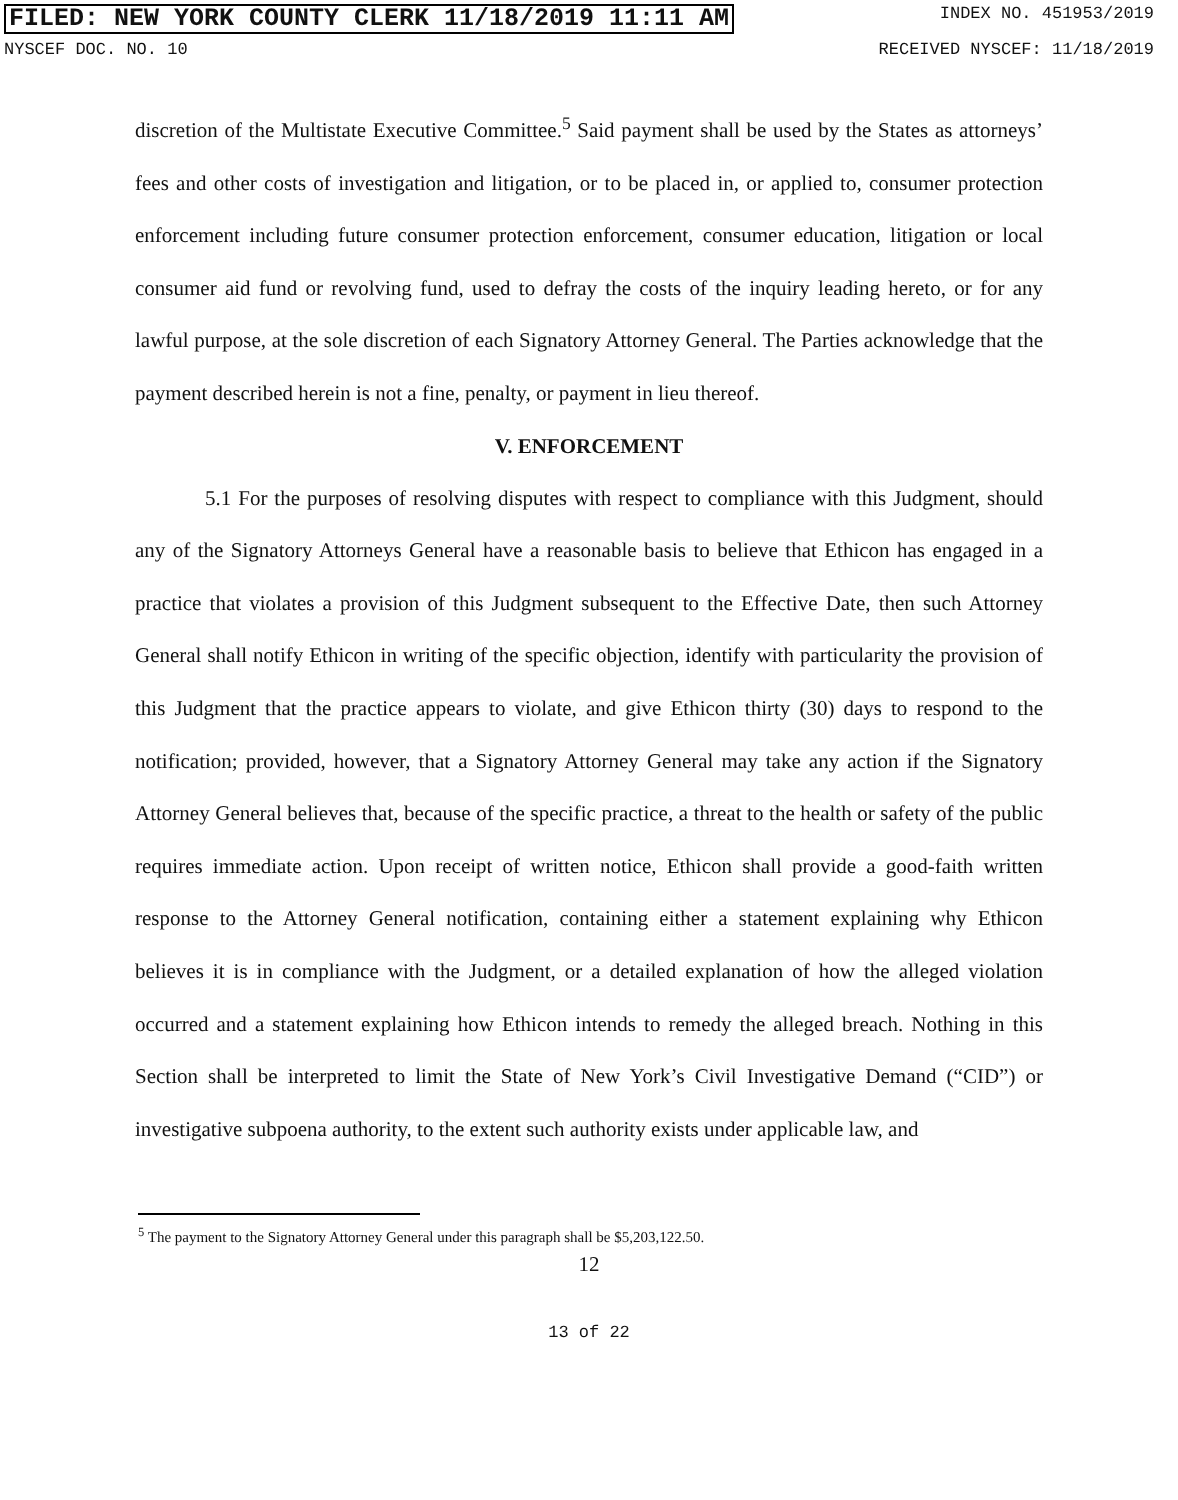FILED: NEW YORK COUNTY CLERK 11/18/2019 11:11 AM INDEX NO. 451953/2019
NYSCEF DOC. NO. 10 RECEIVED NYSCEF: 11/18/2019
discretion of the Multistate Executive Committee.<sup>5</sup> Said payment shall be used by the States as attorneys’ fees and other costs of investigation and litigation, or to be placed in, or applied to, consumer protection enforcement including future consumer protection enforcement, consumer education, litigation or local consumer aid fund or revolving fund, used to defray the costs of the inquiry leading hereto, or for any lawful purpose, at the sole discretion of each Signatory Attorney General. The Parties acknowledge that the payment described herein is not a fine, penalty, or payment in lieu thereof.
V. ENFORCEMENT
5.1 For the purposes of resolving disputes with respect to compliance with this Judgment, should any of the Signatory Attorneys General have a reasonable basis to believe that Ethicon has engaged in a practice that violates a provision of this Judgment subsequent to the Effective Date, then such Attorney General shall notify Ethicon in writing of the specific objection, identify with particularity the provision of this Judgment that the practice appears to violate, and give Ethicon thirty (30) days to respond to the notification; provided, however, that a Signatory Attorney General may take any action if the Signatory Attorney General believes that, because of the specific practice, a threat to the health or safety of the public requires immediate action. Upon receipt of written notice, Ethicon shall provide a good-faith written response to the Attorney General notification, containing either a statement explaining why Ethicon believes it is in compliance with the Judgment, or a detailed explanation of how the alleged violation occurred and a statement explaining how Ethicon intends to remedy the alleged breach. Nothing in this Section shall be interpreted to limit the State of New York’s Civil Investigative Demand (“CID”) or investigative subpoena authority, to the extent such authority exists under applicable law, and
<sup>5</sup> The payment to the Signatory Attorney General under this paragraph shall be $5,203,122.50.
12
13 of 22